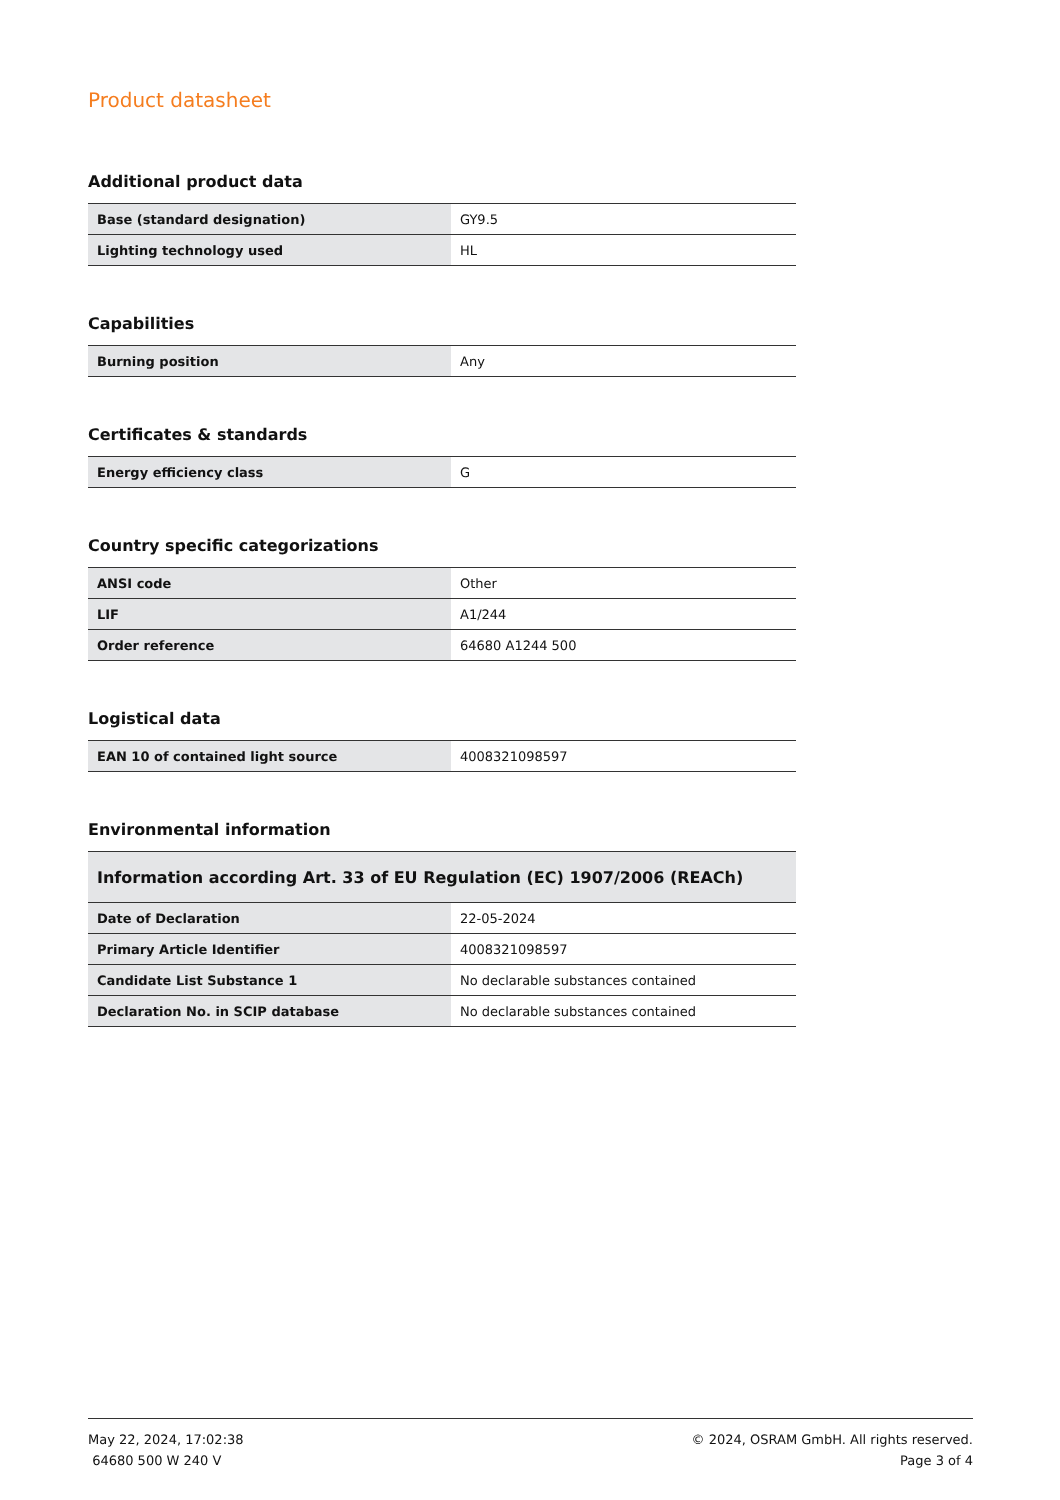Product datasheet
Additional product data
| Base (standard designation) | GY9.5 |
| Lighting technology used | HL |
Capabilities
| Burning position | Any |
Certificates & standards
| Energy efficiency class | G |
Country specific categorizations
| ANSI code | Other |
| LIF | A1/244 |
| Order reference | 64680 A1244 500 |
Logistical data
| EAN 10 of contained light source | 4008321098597 |
Environmental information
| Information according Art. 33 of EU Regulation (EC) 1907/2006 (REACh) | |
| --- | --- |
| Date of Declaration | 22-05-2024 |
| Primary Article Identifier | 4008321098597 |
| Candidate List Substance 1 | No declarable substances contained |
| Declaration No. in SCIP database | No declarable substances contained |
May 22, 2024, 17:02:38
64680 500 W 240 V
© 2024, OSRAM GmbH. All rights reserved.
Page 3 of 4